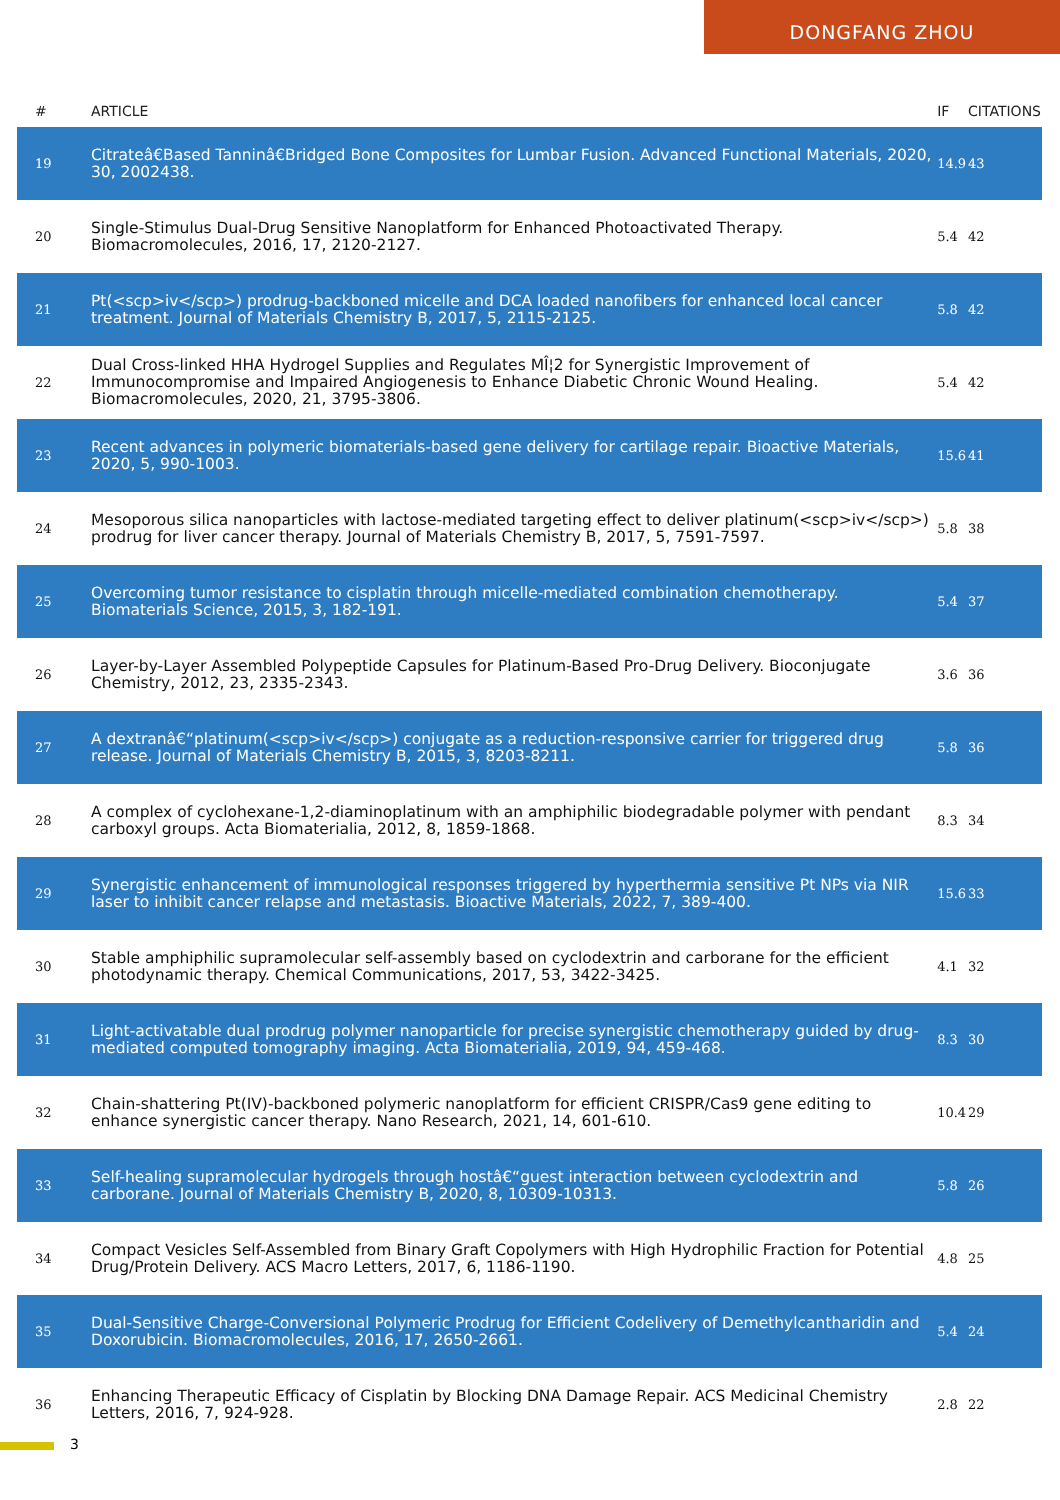DONGFANG ZHOU
| # | ARTICLE | IF | CITATIONS |
| --- | --- | --- | --- |
| 19 | Citrateâ€Based Tanninâ€Bridged Bone Composites for Lumbar Fusion. Advanced Functional Materials, 2020, 30, 2002438. | 14.9 | 43 |
| 20 | Single-Stimulus Dual-Drug Sensitive Nanoplatform for Enhanced Photoactivated Therapy. Biomacromolecules, 2016, 17, 2120-2127. | 5.4 | 42 |
| 21 | Pt(<scp>iv</scp>) prodrug-backboned micelle and DCA loaded nanofibers for enhanced local cancer treatment. Journal of Materials Chemistry B, 2017, 5, 2115-2125. | 5.8 | 42 |
| 22 | Dual Cross-linked HHA Hydrogel Supplies and Regulates MÎ¦2 for Synergistic Improvement of Immunocompromise and Impaired Angiogenesis to Enhance Diabetic Chronic Wound Healing. Biomacromolecules, 2020, 21, 3795-3806. | 5.4 | 42 |
| 23 | Recent advances in polymeric biomaterials-based gene delivery for cartilage repair. Bioactive Materials, 2020, 5, 990-1003. | 15.6 | 41 |
| 24 | Mesoporous silica nanoparticles with lactose-mediated targeting effect to deliver platinum(<scp>iv</scp>) prodrug for liver cancer therapy. Journal of Materials Chemistry B, 2017, 5, 7591-7597. | 5.8 | 38 |
| 25 | Overcoming tumor resistance to cisplatin through micelle-mediated combination chemotherapy. Biomaterials Science, 2015, 3, 182-191. | 5.4 | 37 |
| 26 | Layer-by-Layer Assembled Polypeptide Capsules for Platinum-Based Pro-Drug Delivery. Bioconjugate Chemistry, 2012, 23, 2335-2343. | 3.6 | 36 |
| 27 | A dextranâ€“platinum(<scp>iv</scp>) conjugate as a reduction-responsive carrier for triggered drug release. Journal of Materials Chemistry B, 2015, 3, 8203-8211. | 5.8 | 36 |
| 28 | A complex of cyclohexane-1,2-diaminoplatinum with an amphiphilic biodegradable polymer with pendant carboxyl groups. Acta Biomaterialia, 2012, 8, 1859-1868. | 8.3 | 34 |
| 29 | Synergistic enhancement of immunological responses triggered by hyperthermia sensitive Pt NPs via NIR laser to inhibit cancer relapse and metastasis. Bioactive Materials, 2022, 7, 389-400. | 15.6 | 33 |
| 30 | Stable amphiphilic supramolecular self-assembly based on cyclodextrin and carborane for the efficient photodynamic therapy. Chemical Communications, 2017, 53, 3422-3425. | 4.1 | 32 |
| 31 | Light-activatable dual prodrug polymer nanoparticle for precise synergistic chemotherapy guided by drug-mediated computed tomography imaging. Acta Biomaterialia, 2019, 94, 459-468. | 8.3 | 30 |
| 32 | Chain-shattering Pt(IV)-backboned polymeric nanoplatform for efficient CRISPR/Cas9 gene editing to enhance synergistic cancer therapy. Nano Research, 2021, 14, 601-610. | 10.4 | 29 |
| 33 | Self-healing supramolecular hydrogels through hostâ€“guest interaction between cyclodextrin and carborane. Journal of Materials Chemistry B, 2020, 8, 10309-10313. | 5.8 | 26 |
| 34 | Compact Vesicles Self-Assembled from Binary Graft Copolymers with High Hydrophilic Fraction for Potential Drug/Protein Delivery. ACS Macro Letters, 2017, 6, 1186-1190. | 4.8 | 25 |
| 35 | Dual-Sensitive Charge-Conversional Polymeric Prodrug for Efficient Codelivery of Demethylcantharidin and Doxorubicin. Biomacromolecules, 2016, 17, 2650-2661. | 5.4 | 24 |
| 36 | Enhancing Therapeutic Efficacy of Cisplatin by Blocking DNA Damage Repair. ACS Medicinal Chemistry Letters, 2016, 7, 924-928. | 2.8 | 22 |
3